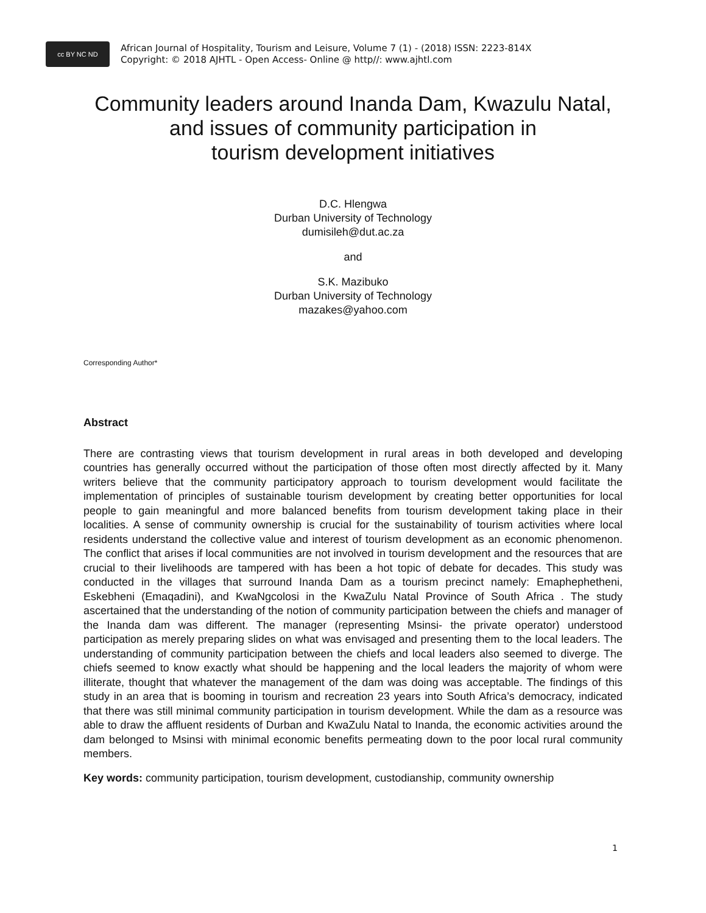cc BY NC ND
African Journal of Hospitality, Tourism and Leisure, Volume 7 (1) - (2018) ISSN: 2223-814X
Copyright: © 2018 AJHTL - Open Access- Online @ http//: www.ajhtl.com
Community leaders around Inanda Dam, Kwazulu Natal,
and issues of community participation in
tourism development initiatives
D.C. Hlengwa
Durban University of Technology
dumisileh@dut.ac.za
and
S.K. Mazibuko
Durban University of Technology
mazakes@yahoo.com
Corresponding Author*
Abstract
There are contrasting views that tourism development in rural areas in both developed and developing countries has generally occurred without the participation of those often most directly affected by it. Many writers believe that the community participatory approach to tourism development would facilitate the implementation of principles of sustainable tourism development by creating better opportunities for local people to gain meaningful and more balanced benefits from tourism development taking place in their localities. A sense of community ownership is crucial for the sustainability of tourism activities where local residents understand the collective value and interest of tourism development as an economic phenomenon. The conflict that arises if local communities are not involved in tourism development and the resources that are crucial to their livelihoods are tampered with has been a hot topic of debate for decades. This study was conducted in the villages that surround Inanda Dam as a tourism precinct namely: Emaphephetheni, Eskebheni (Emaqadini), and KwaNgcolosi in the KwaZulu Natal Province of South Africa . The study ascertained that the understanding of the notion of community participation between the chiefs and manager of the Inanda dam was different. The manager (representing Msinsi- the private operator) understood participation as merely preparing slides on what was envisaged and presenting them to the local leaders. The understanding of community participation between the chiefs and local leaders also seemed to diverge. The chiefs seemed to know exactly what should be happening and the local leaders the majority of whom were illiterate, thought that whatever the management of the dam was doing was acceptable. The findings of this study in an area that is booming in tourism and recreation 23 years into South Africa’s democracy, indicated that there was still minimal community participation in tourism development. While the dam as a resource was able to draw the affluent residents of Durban and KwaZulu Natal to Inanda, the economic activities around the dam belonged to Msinsi with minimal economic benefits permeating down to the poor local rural community members.
Key words: community participation, tourism development, custodianship, community ownership
1